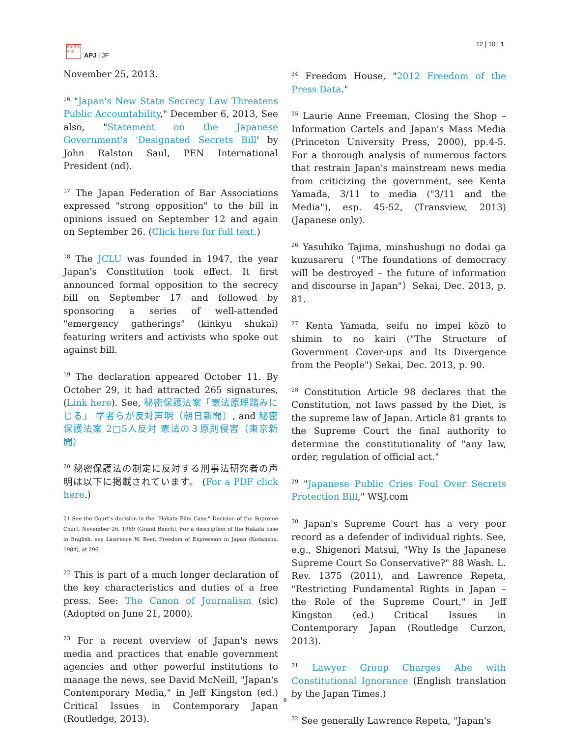日本 亜 太平 洲
APJ | JF
12 | 10 | 1
November 25, 2013.
<sup>16</sup> "Japan's New State Secrecy Law Threatens Public Accountability," December 6, 2013, See also, "Statement on the Japanese Government's 'Designated Secrets Bill' by John Ralston Saul, PEN International President (nd).
<sup>17</sup> The Japan Federation of Bar Associations expressed "strong opposition" to the bill in opinions issued on September 12 and again on September 26. (Click here for full text.)
<sup>18</sup> The JCLU was founded in 1947, the year Japan's Constitution took effect. It first announced formal opposition to the secrecy bill on September 17 and followed by sponsoring a series of well-attended "emergency gatherings" (kinkyu shukai) featuring writers and activists who spoke out against bill.
<sup>19</sup> The declaration appeared October 11. By October 29, it had attracted 265 signatures, (Link here). See, 秘密保護法案「憲法原理踏みにじる」 学者らが反対声明（朝日新聞）, and 秘密保護法案 2□5人反対 憲法の３原則侵害（東京新聞）
<sup>20</sup> 秘密保護法の制定に反対する刑事法研究者の声明は以下に掲載されています。 (For a PDF click here.)
21 See the Court's decision in the "Hakata Film Case," Decision of the Supreme Court, November 26, 1969 (Grand Bench). For a description of the Hakata case in English, see Lawrence W. Beer, Freedom of Expression in Japan (Kodansha, 1984), at 296.
<sup>22</sup> This is part of a much longer declaration of the key characteristics and duties of a free press. See: The Canon of Journalism (sic) (Adopted on June 21, 2000).
<sup>23</sup> For a recent overview of Japan's news media and practices that enable government agencies and other powerful institutions to manage the news, see David McNeill, "Japan's Contemporary Media," in Jeff Kingston (ed.) Critical Issues in Contemporary Japan (Routledge, 2013).
<sup>24</sup> Freedom House, "2012 Freedom of the Press Data."
<sup>25</sup> Laurie Anne Freeman, Closing the Shop – Information Cartels and Japan's Mass Media (Princeton University Press, 2000), pp.4-5. For a thorough analysis of numerous factors that restrain Japan's mainstream news media from criticizing the government, see Kenta Yamada, 3/11 to media ("3/11 and the Media"), esp. 45-52, (Transview, 2013) (Japanese only).
<sup>26</sup> Yasuhiko Tajima, minshushugi no dodai ga kuzusareru（"The foundations of democracy will be destroyed – the future of information and discourse in Japan"）Sekai, Dec. 2013, p. 81.
<sup>27</sup> Kenta Yamada, seifu no impei kōzō to shimin to no kairi ("The Structure of Government Cover-ups and Its Divergence from the People") Sekai, Dec. 2013, p. 90.
<sup>28</sup> Constitution Article 98 declares that the Constitution, not laws passed by the Diet, is the supreme law of Japan. Article 81 grants to the Supreme Court the final authority to determine the constitutionality of "any law, order, regulation of official act."
<sup>29</sup> "Japanese Public Cries Foul Over Secrets Protection Bill," WSJ.com
<sup>30</sup> Japan's Supreme Court has a very poor record as a defender of individual rights. See, e.g., Shigenori Matsui, "Why Is the Japanese Supreme Court So Conservative?" 88 Wash. L. Rev. 1375 (2011), and Lawrence Repeta, "Restricting Fundamental Rights in Japan – the Role of the Supreme Court," in Jeff Kingston (ed.) Critical Issues in Contemporary Japan (Routledge Curzon, 2013).
<sup>31</sup> Lawyer Group Charges Abe with Constitutional Ignorance (English translation by the Japan Times.)
<sup>32</sup> See generally Lawrence Repeta, "Japan's
9